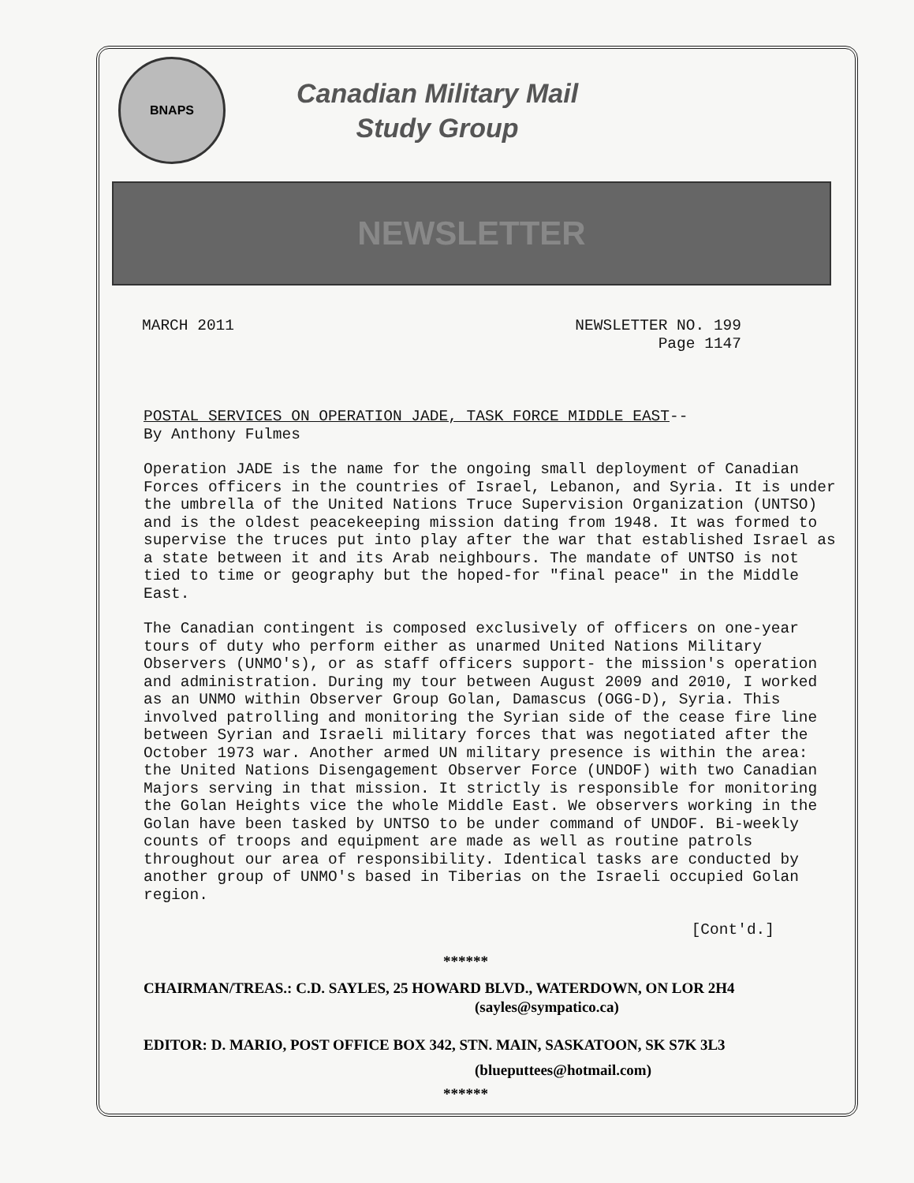BNAPS
Canadian Military Mail
Study Group
NEWSLETTER
MARCH 2011 NEWSLETTER NO. 199
Page 1147
POSTAL SERVICES ON OPERATION JADE, TASK FORCE MIDDLE EAST-- By Anthony Fulmes
Operation JADE is the name for the ongoing small deployment of Canadian Forces officers in the countries of Israel, Lebanon, and Syria. It is under the umbrella of the United Nations Truce Supervision Organization (UNTSO) and is the oldest peacekeeping mission dating from 1948. It was formed to supervise the truces put into play after the war that established Israel as a state between it and its Arab neighbours. The mandate of UNTSO is not tied to time or geography but the hoped-for "final peace" in the Middle East.
The Canadian contingent is composed exclusively of officers on one-year tours of duty who perform either as unarmed United Nations Military Observers (UNMO's), or as staff officers support- the mission's operation and administration. During my tour between August 2009 and 2010, I worked as an UNMO within Observer Group Golan, Damascus (OGG-D), Syria. This involved patrolling and monitoring the Syrian side of the cease fire line between Syrian and Israeli military forces that was negotiated after the October 1973 war. Another armed UN military presence is within the area: the United Nations Disengagement Observer Force (UNDOF) with two Canadian Majors serving in that mission. It strictly is responsible for monitoring the Golan Heights vice the whole Middle East. We observers working in the Golan have been tasked by UNTSO to be under command of UNDOF. Bi-weekly counts of troops and equipment are made as well as routine patrols throughout our area of responsibility. Identical tasks are conducted by another group of UNMO's based in Tiberias on the Israeli occupied Golan region.
[Cont'd.]
******
CHAIRMAN/TREAS.: C.D. SAYLES, 25 HOWARD BLVD., WATERDOWN, ON LOR 2H4
(sayles@sympatico.ca)
EDITOR: D. MARIO, POST OFFICE BOX 342, STN. MAIN, SASKATOON, SK S7K 3L3
(blueputtees@hotmail.com)
******